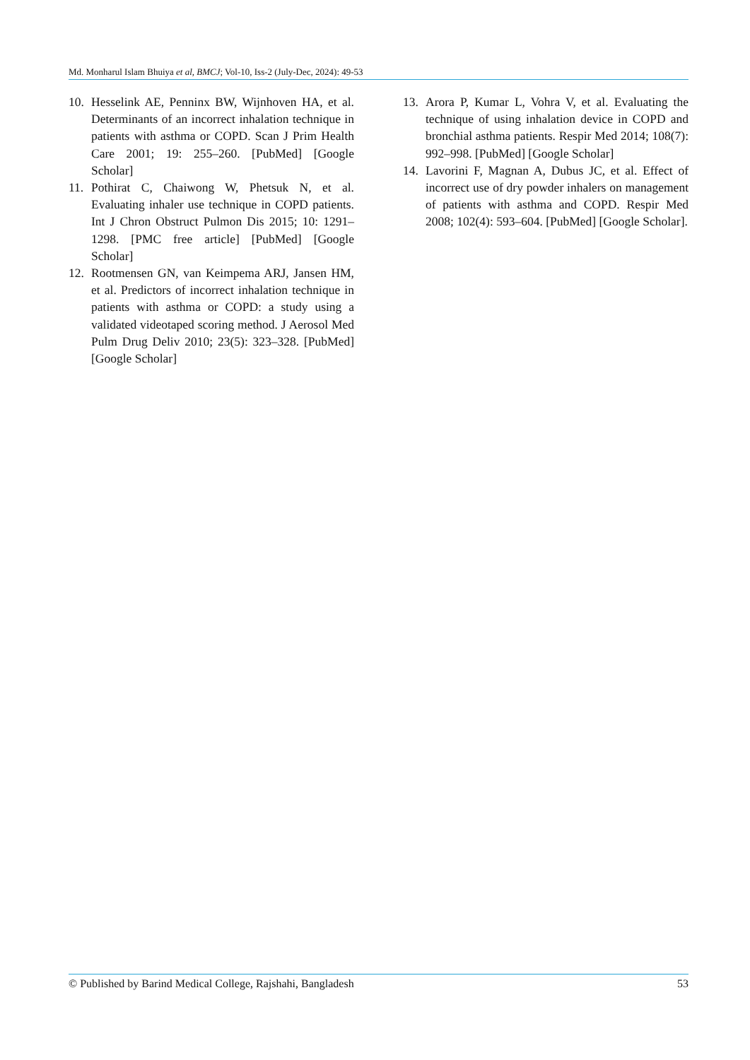Md. Monharul Islam Bhuiya et al, BMCJ; Vol-10, Iss-2 (July-Dec, 2024): 49-53
10. Hesselink AE, Penninx BW, Wijnhoven HA, et al. Determinants of an incorrect inhalation technique in patients with asthma or COPD. Scan J Prim Health Care 2001; 19: 255–260. [PubMed] [Google Scholar]
11. Pothirat C, Chaiwong W, Phetsuk N, et al. Evaluating inhaler use technique in COPD patients. Int J Chron Obstruct Pulmon Dis 2015; 10: 1291–1298. [PMC free article] [PubMed] [Google Scholar]
12. Rootmensen GN, van Keimpema ARJ, Jansen HM, et al. Predictors of incorrect inhalation technique in patients with asthma or COPD: a study using a validated videotaped scoring method. J Aerosol Med Pulm Drug Deliv 2010; 23(5): 323–328. [PubMed] [Google Scholar]
13. Arora P, Kumar L, Vohra V, et al. Evaluating the technique of using inhalation device in COPD and bronchial asthma patients. Respir Med 2014; 108(7): 992–998. [PubMed] [Google Scholar]
14. Lavorini F, Magnan A, Dubus JC, et al. Effect of incorrect use of dry powder inhalers on management of patients with asthma and COPD. Respir Med 2008; 102(4): 593–604. [PubMed] [Google Scholar].
© Published by Barind Medical College, Rajshahi, Bangladesh 53